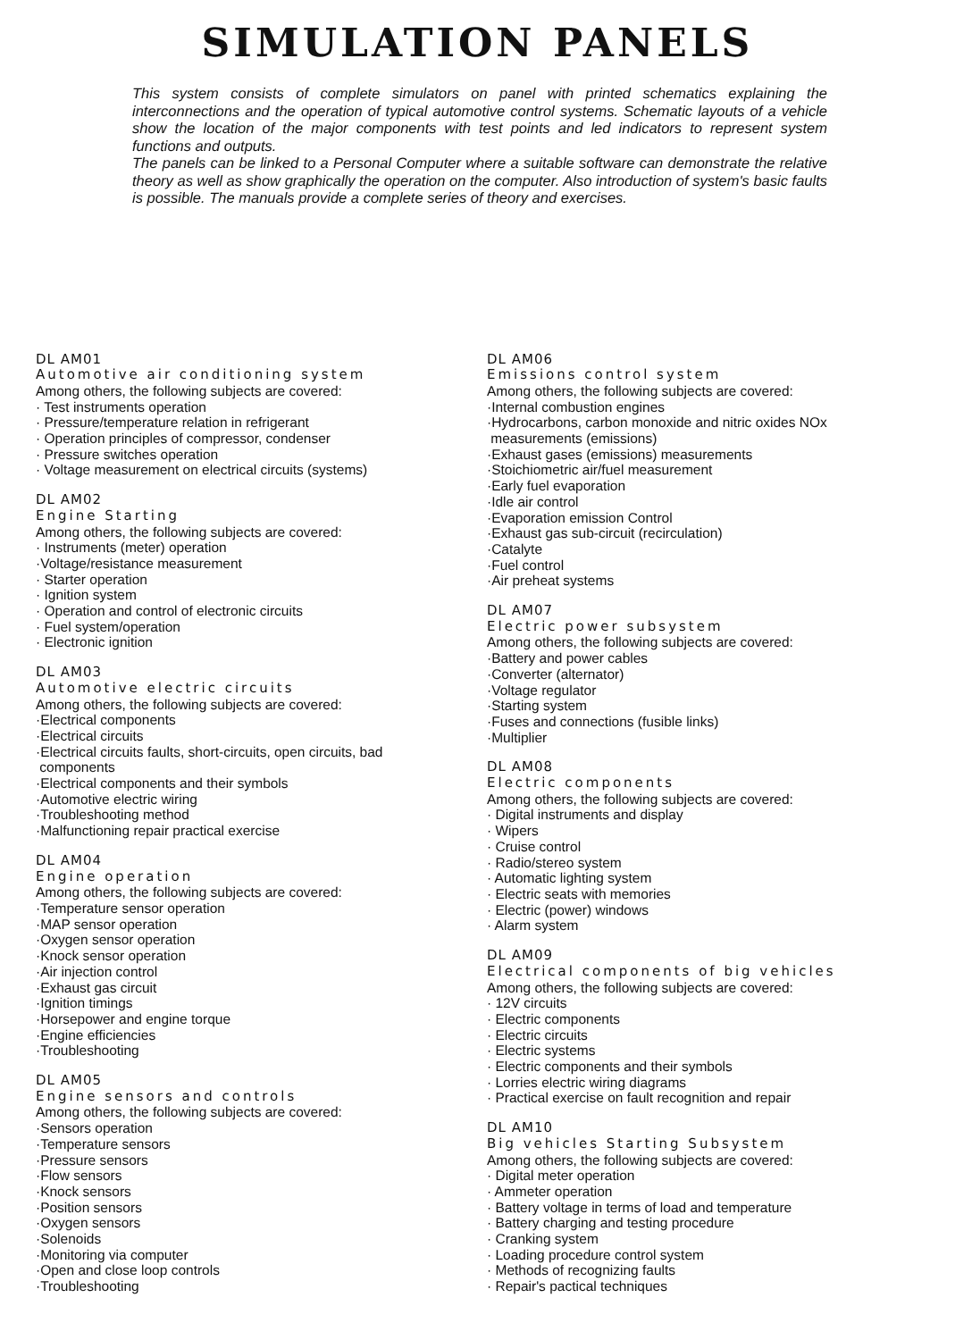SIMULATION PANELS
This system consists of complete simulators on panel with printed schematics explaining the interconnections and the operation of typical automotive control systems. Schematic layouts of a vehicle show the location of the major components with test points and led indicators to represent system functions and outputs.
The panels can be linked to a Personal Computer where a suitable software can demonstrate the relative theory as well as show graphically the operation on the computer. Also introduction of system's basic faults is possible. The manuals provide a complete series of theory and exercises.
DL AM01
Automotive air conditioning system
Among others, the following subjects are covered:
· Test instruments operation
· Pressure/temperature relation in refrigerant
· Operation principles of compressor, condenser
· Pressure switches operation
· Voltage measurement on electrical circuits (systems)
DL AM02
Engine Starting
Among others, the following subjects are covered:
· Instruments (meter) operation
·Voltage/resistance measurement
· Starter operation
· Ignition system
· Operation and control of electronic circuits
· Fuel system/operation
· Electronic ignition
DL AM03
Automotive electric circuits
Among others, the following subjects are covered:
·Electrical components
·Electrical circuits
·Electrical circuits faults, short-circuits, open circuits, bad
components
·Electrical components and their symbols
·Automotive electric wiring
·Troubleshooting method
·Malfunctioning repair practical exercise
DL AM04
Engine operation
Among others, the following subjects are covered:
·Temperature sensor operation
·MAP sensor operation
·Oxygen sensor operation
·Knock sensor operation
·Air injection control
·Exhaust gas circuit
·Ignition timings
·Horsepower and engine torque
·Engine efficiencies
·Troubleshooting
DL AM05
Engine sensors and controls
Among others, the following subjects are covered:
·Sensors operation
·Temperature sensors
·Pressure sensors
·Flow sensors
·Knock sensors
·Position sensors
·Oxygen sensors
·Solenoids
·Monitoring via computer
·Open and close loop controls
·Troubleshooting
DL AM06
Emissions control system
Among others, the following subjects are covered:
·Internal combustion engines
·Hydrocarbons, carbon monoxide and nitric oxides NOx
measurements (emissions)
·Exhaust gases (emissions) measurements
·Stoichiometric air/fuel measurement
·Early fuel evaporation
·Idle air control
·Evaporation emission Control
·Exhaust gas sub-circuit (recirculation)
·Catalyte
·Fuel control
·Air preheat systems
DL AM07
Electric power subsystem
Among others, the following subjects are covered:
·Battery and power cables
·Converter (alternator)
·Voltage regulator
·Starting system
·Fuses and connections (fusible links)
·Multiplier
DL AM08
Electric components
Among others, the following subjects are covered:
· Digital instruments and display
· Wipers
· Cruise control
· Radio/stereo system
· Automatic lighting system
· Electric seats with memories
· Electric (power) windows
· Alarm system
DL AM09
Electrical components of big vehicles
Among others, the following subjects are covered:
· 12V circuits
· Electric components
· Electric circuits
· Electric systems
· Electric components and their symbols
· Lorries electric wiring diagrams
· Practical exercise on fault recognition and repair
DL AM10
Big vehicles Starting Subsystem
Among others, the following subjects are covered:
· Digital meter operation
· Ammeter operation
· Battery voltage in terms of load and temperature
· Battery charging and testing procedure
· Cranking system
· Loading procedure control system
· Methods of recognizing faults
· Repair's pactical techniques